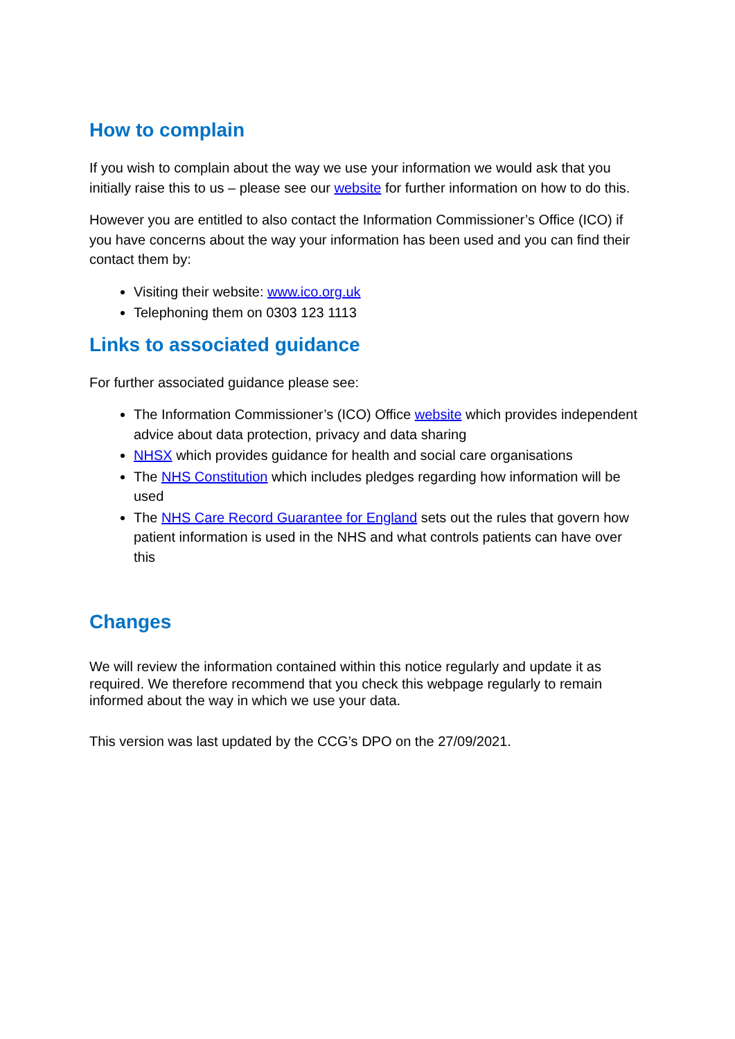How to complain
If you wish to complain about the way we use your information we would ask that you initially raise this to us – please see our website for further information on how to do this.
However you are entitled to also contact the Information Commissioner’s Office (ICO) if you have concerns about the way your information has been used and you can find their contact them by:
Visiting their website: www.ico.org.uk
Telephoning them on 0303 123 1113
Links to associated guidance
For further associated guidance please see:
The Information Commissioner’s (ICO) Office website which provides independent advice about data protection, privacy and data sharing
NHSX which provides guidance for health and social care organisations
The NHS Constitution which includes pledges regarding how information will be used
The NHS Care Record Guarantee for England sets out the rules that govern how patient information is used in the NHS and what controls patients can have over this
Changes
We will review the information contained within this notice regularly and update it as required. We therefore recommend that you check this webpage regularly to remain informed about the way in which we use your data.
This version was last updated by the CCG’s DPO on the 27/09/2021.